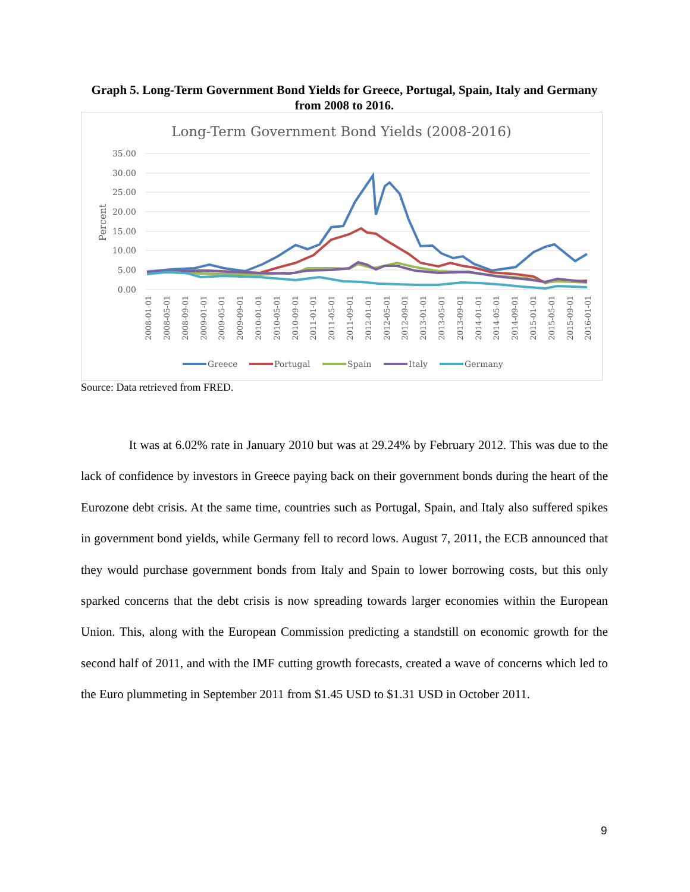Graph 5. Long-Term Government Bond Yields for Greece, Portugal, Spain, Italy and Germany from 2008 to 2016.
Long-Term Government Bond Yields (2008-2016)
35.00
30.00
25.00
20.00
15.00
10.00
5.00
0.00
Percent
2008-01-01
2008-05-01
2008-09-01
2009-01-01
2009-05-01
2009-09-01
2010-01-01
2010-05-01
2010-09-01
2011-01-01
2011-05-01
2011-09-01
2012-01-01
2012-05-01
2012-09-01
2013-01-01
2013-05-01
2013-09-01
2014-01-01
2014-05-01
2014-09-01
2015-01-01
2015-05-01
2015-09-01
2016-01-01
Greece
Portugal
Spain
Italy
Germany
Source: Data retrieved from FRED.
It was at 6.02% rate in January 2010 but was at 29.24% by February 2012. This was due to the lack of confidence by investors in Greece paying back on their government bonds during the heart of the Eurozone debt crisis. At the same time, countries such as Portugal, Spain, and Italy also suffered spikes in government bond yields, while Germany fell to record lows. August 7, 2011, the ECB announced that they would purchase government bonds from Italy and Spain to lower borrowing costs, but this only sparked concerns that the debt crisis is now spreading towards larger economies within the European Union. This, along with the European Commission predicting a standstill on economic growth for the second half of 2011, and with the IMF cutting growth forecasts, created a wave of concerns which led to the Euro plummeting in September 2011 from $1.45 USD to $1.31 USD in October 2011.
9